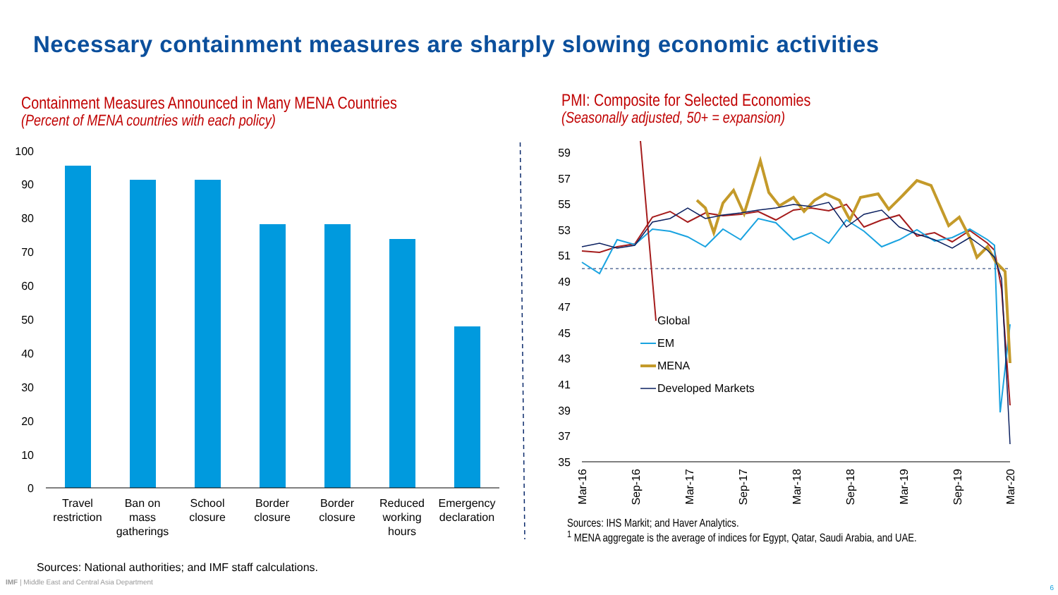Necessary containment measures are sharply slowing economic activities
Containment Measures Announced in Many MENA Countries
(Percent of MENA countries with each policy)
PMI: Composite for Selected Economies
(Seasonally adjusted, 50+ = expansion)
100
90
80
70
60
50
40
30
20
10
0
Travel
restriction
Ban on
mass
gatherings
School
closure
Border
closure
Border
closure
Reduced
working
hours
Emergency
declaration
59
57
55
53
51
49
47
45
43
41
39
37
35
Global
EM
MENA
Developed Markets
Mar-16
Sep-16
Mar-17
Sep-17
Mar-18
Sep-18
Mar-19
Sep-19
Mar-20
Sources: IHS Markit; and Haver Analytics.
<sup>1</sup> MENA aggregate is the average of indices for Egypt, Qatar, Saudi Arabia, and UAE.
Sources: National authorities; and IMF staff calculations.
IMF | Middle East and Central Asia Department
6